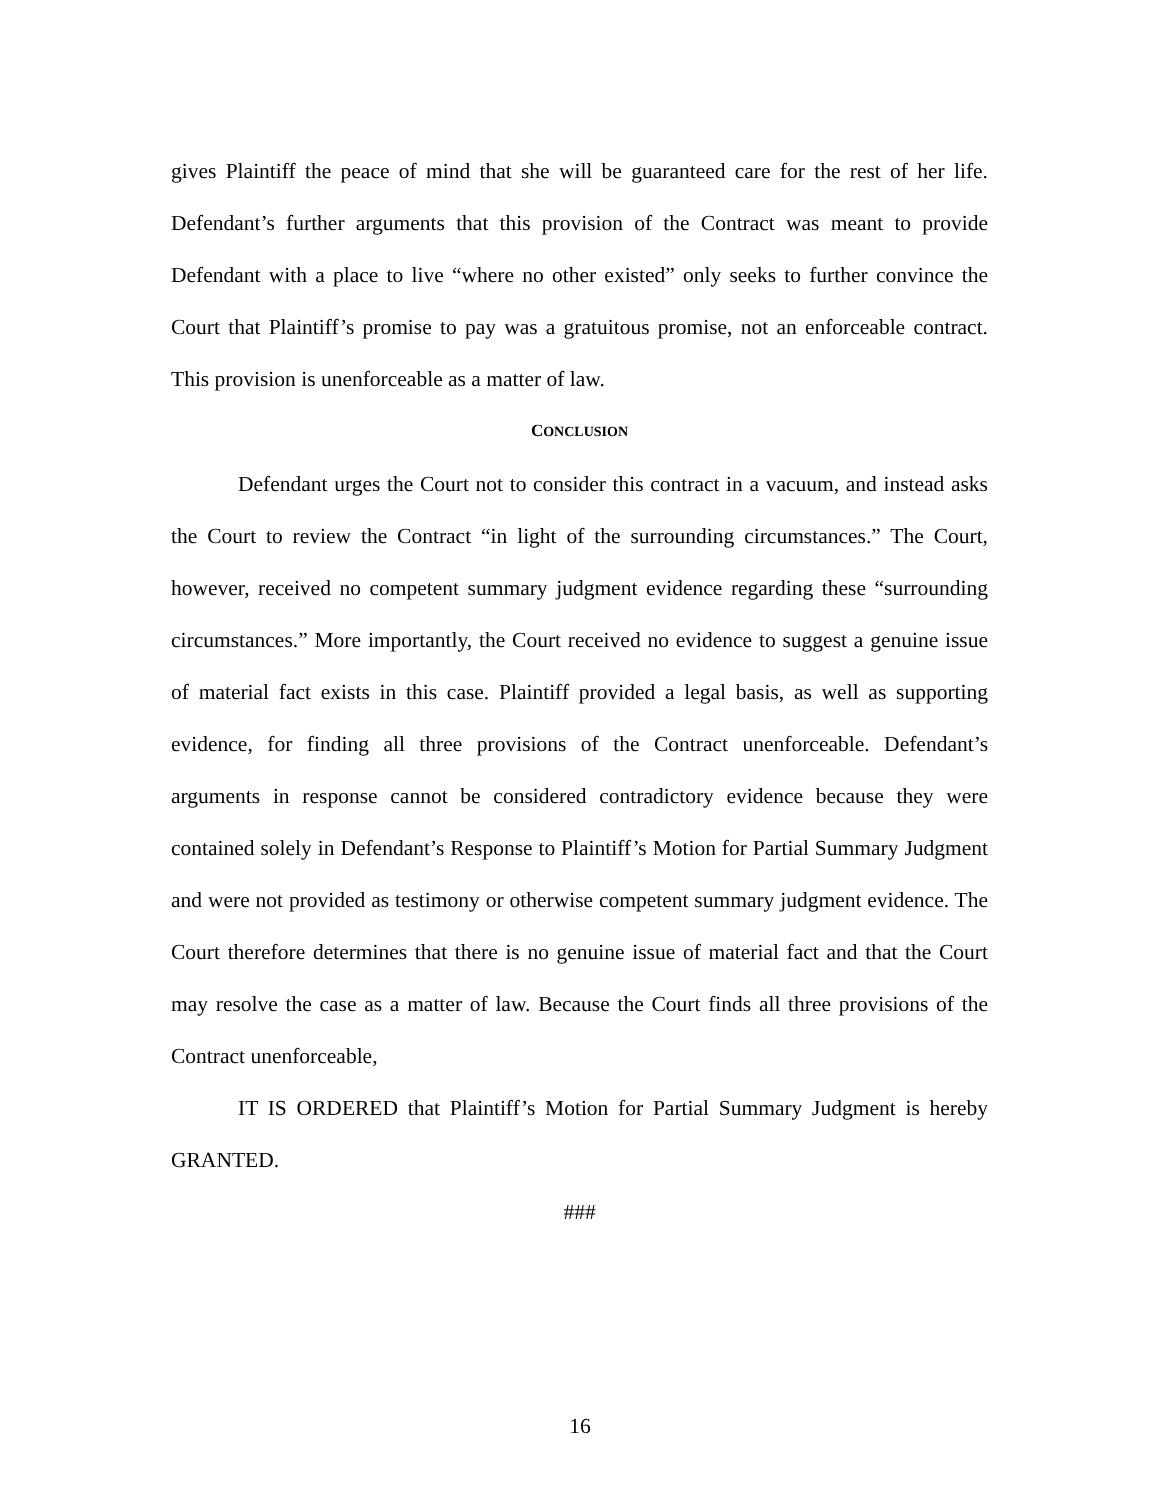gives Plaintiff the peace of mind that she will be guaranteed care for the rest of her life. Defendant’s further arguments that this provision of the Contract was meant to provide Defendant with a place to live “where no other existed” only seeks to further convince the Court that Plaintiff’s promise to pay was a gratuitous promise, not an enforceable contract. This provision is unenforceable as a matter of law.
CONCLUSION
Defendant urges the Court not to consider this contract in a vacuum, and instead asks the Court to review the Contract “in light of the surrounding circumstances.” The Court, however, received no competent summary judgment evidence regarding these “surrounding circumstances.” More importantly, the Court received no evidence to suggest a genuine issue of material fact exists in this case. Plaintiff provided a legal basis, as well as supporting evidence, for finding all three provisions of the Contract unenforceable. Defendant’s arguments in response cannot be considered contradictory evidence because they were contained solely in Defendant’s Response to Plaintiff’s Motion for Partial Summary Judgment and were not provided as testimony or otherwise competent summary judgment evidence. The Court therefore determines that there is no genuine issue of material fact and that the Court may resolve the case as a matter of law. Because the Court finds all three provisions of the Contract unenforceable,
IT IS ORDERED that Plaintiff’s Motion for Partial Summary Judgment is hereby GRANTED.
###
16